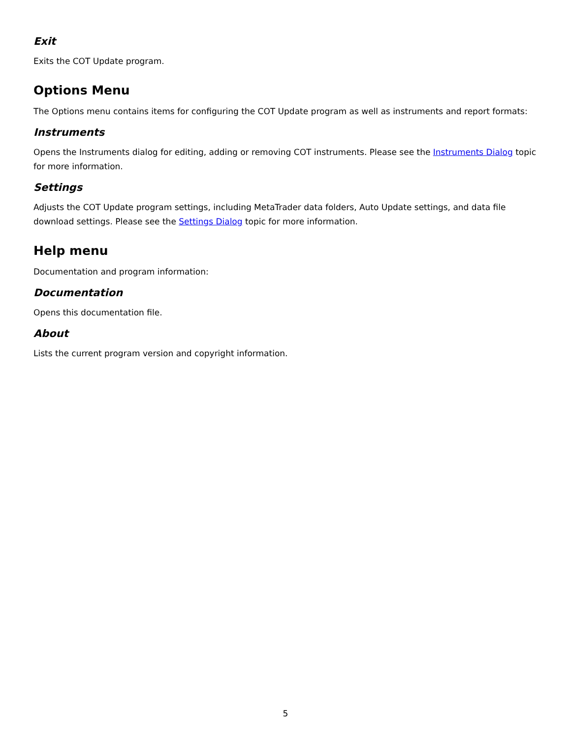Exit
Exits the COT Update program.
Options Menu
The Options menu contains items for configuring the COT Update program as well as instruments and report formats:
Instruments
Opens the Instruments dialog for editing, adding or removing COT instruments. Please see the Instruments Dialog topic for more information.
Settings
Adjusts the COT Update program settings, including MetaTrader data folders, Auto Update settings, and data file download settings. Please see the Settings Dialog topic for more information.
Help menu
Documentation and program information:
Documentation
Opens this documentation file.
About
Lists the current program version and copyright information.
5